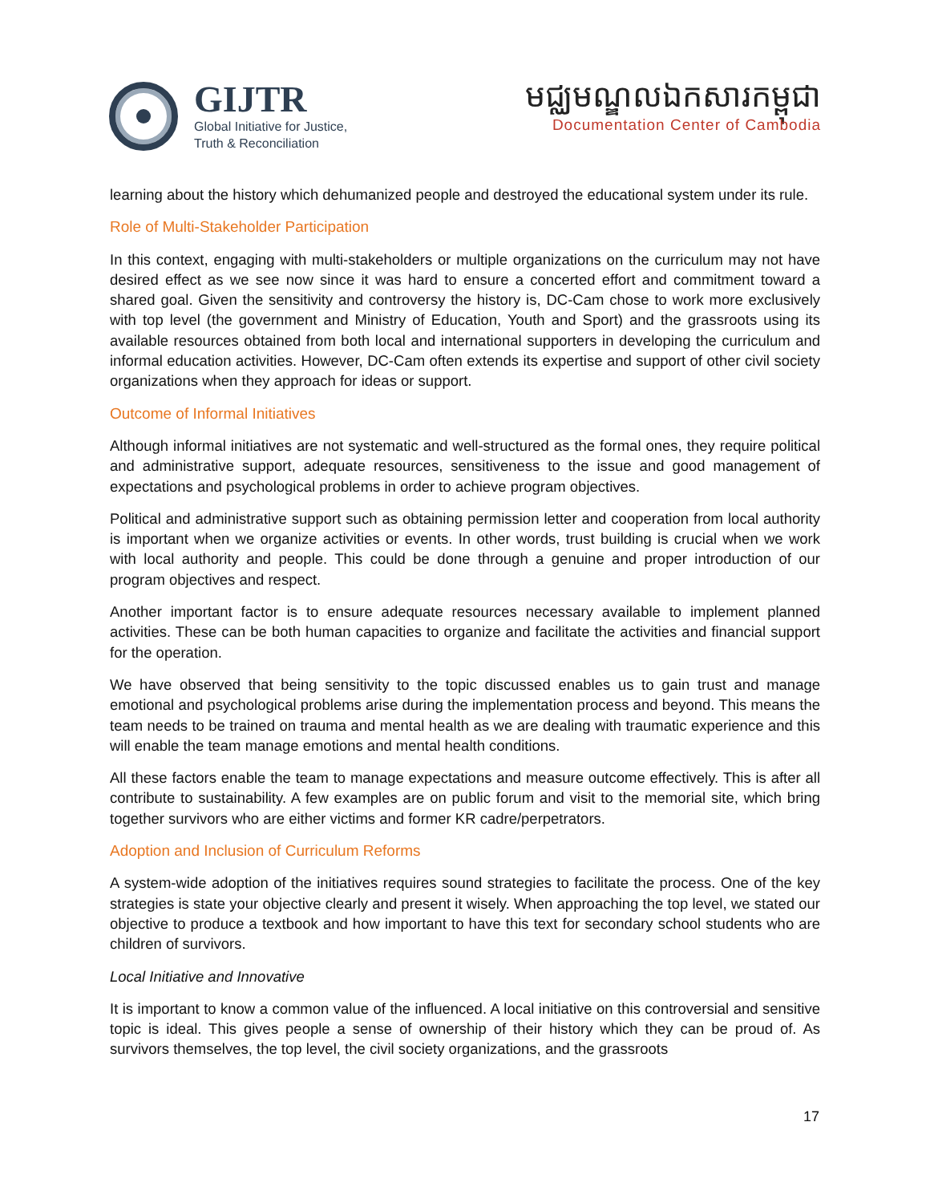GIJTR
Global Initiative for Justice,
Truth & Reconciliation
មជ្ឈមណ្ឌលឯកសារកម្ពុជា
Documentation Center of Cambodia
learning about the history which dehumanized people and destroyed the educational system under its rule.
Role of Multi-Stakeholder Participation
In this context, engaging with multi-stakeholders or multiple organizations on the curriculum may not have desired effect as we see now since it was hard to ensure a concerted effort and commitment toward a shared goal. Given the sensitivity and controversy the history is, DC-Cam chose to work more exclusively with top level (the government and Ministry of Education, Youth and Sport) and the grassroots using its available resources obtained from both local and international supporters in developing the curriculum and informal education activities. However, DC-Cam often extends its expertise and support of other civil society organizations when they approach for ideas or support.
Outcome of Informal Initiatives
Although informal initiatives are not systematic and well-structured as the formal ones, they require political and administrative support, adequate resources, sensitiveness to the issue and good management of expectations and psychological problems in order to achieve program objectives.
Political and administrative support such as obtaining permission letter and cooperation from local authority is important when we organize activities or events. In other words, trust building is crucial when we work with local authority and people. This could be done through a genuine and proper introduction of our program objectives and respect.
Another important factor is to ensure adequate resources necessary available to implement planned activities. These can be both human capacities to organize and facilitate the activities and financial support for the operation.
We have observed that being sensitivity to the topic discussed enables us to gain trust and manage emotional and psychological problems arise during the implementation process and beyond. This means the team needs to be trained on trauma and mental health as we are dealing with traumatic experience and this will enable the team manage emotions and mental health conditions.
All these factors enable the team to manage expectations and measure outcome effectively. This is after all contribute to sustainability. A few examples are on public forum and visit to the memorial site, which bring together survivors who are either victims and former KR cadre/perpetrators.
Adoption and Inclusion of Curriculum Reforms
A system-wide adoption of the initiatives requires sound strategies to facilitate the process. One of the key strategies is state your objective clearly and present it wisely. When approaching the top level, we stated our objective to produce a textbook and how important to have this text for secondary school students who are children of survivors.
Local Initiative and Innovative
It is important to know a common value of the influenced. A local initiative on this controversial and sensitive topic is ideal. This gives people a sense of ownership of their history which they can be proud of. As survivors themselves, the top level, the civil society organizations, and the grassroots
17